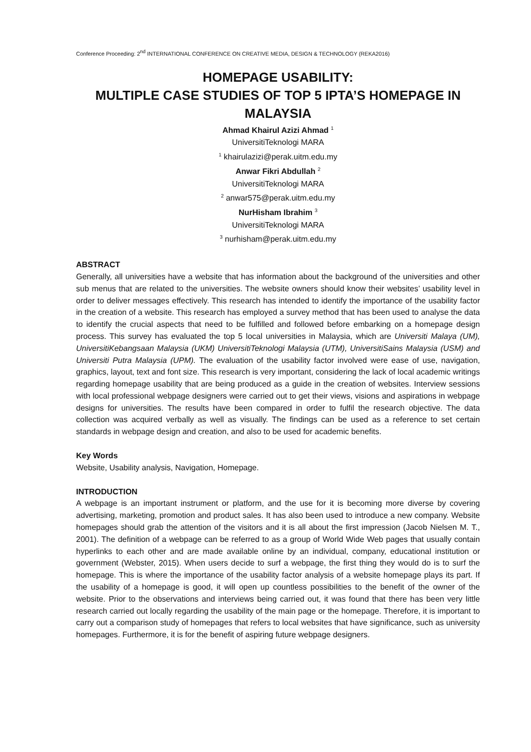Conference Proceeding: 2<sup>nd</sup> INTERNATIONAL CONFERENCE ON CREATIVE MEDIA, DESIGN & TECHNOLOGY (REKA2016)
HOMEPAGE USABILITY:
MULTIPLE CASE STUDIES OF TOP 5 IPTA’S HOMEPAGE IN MALAYSIA
Ahmad Khairul Azizi Ahmad <sup>1</sup>
UniversitiTeknologi MARA
<sup>1</sup> khairulazizi@perak.uitm.edu.my
Anwar Fikri Abdullah <sup>2</sup>
UniversitiTeknologi MARA
<sup>2</sup> anwar575@perak.uitm.edu.my
NurHisham Ibrahim <sup>3</sup>
UniversitiTeknologi MARA
<sup>3</sup> nurhisham@perak.uitm.edu.my
ABSTRACT
Generally, all universities have a website that has information about the background of the universities and other sub menus that are related to the universities. The website owners should know their websites’ usability level in order to deliver messages effectively. This research has intended to identify the importance of the usability factor in the creation of a website. This research has employed a survey method that has been used to analyse the data to identify the crucial aspects that need to be fulfilled and followed before embarking on a homepage design process. This survey has evaluated the top 5 local universities in Malaysia, which are Universiti Malaya (UM), UniversitiKebangsaan Malaysia (UKM) UniversitiTeknologi Malaysia (UTM), UniversitiSains Malaysia (USM) and Universiti Putra Malaysia (UPM). The evaluation of the usability factor involved were ease of use, navigation, graphics, layout, text and font size. This research is very important, considering the lack of local academic writings regarding homepage usability that are being produced as a guide in the creation of websites. Interview sessions with local professional webpage designers were carried out to get their views, visions and aspirations in webpage designs for universities. The results have been compared in order to fulfil the research objective. The data collection was acquired verbally as well as visually. The findings can be used as a reference to set certain standards in webpage design and creation, and also to be used for academic benefits.
Key Words
Website, Usability analysis, Navigation, Homepage.
INTRODUCTION
A webpage is an important instrument or platform, and the use for it is becoming more diverse by covering advertising, marketing, promotion and product sales. It has also been used to introduce a new company. Website homepages should grab the attention of the visitors and it is all about the first impression (Jacob Nielsen M. T., 2001). The definition of a webpage can be referred to as a group of World Wide Web pages that usually contain hyperlinks to each other and are made available online by an individual, company, educational institution or government (Webster, 2015). When users decide to surf a webpage, the first thing they would do is to surf the homepage. This is where the importance of the usability factor analysis of a website homepage plays its part. If the usability of a homepage is good, it will open up countless possibilities to the benefit of the owner of the website. Prior to the observations and interviews being carried out, it was found that there has been very little research carried out locally regarding the usability of the main page or the homepage. Therefore, it is important to carry out a comparison study of homepages that refers to local websites that have significance, such as university homepages. Furthermore, it is for the benefit of aspiring future webpage designers.